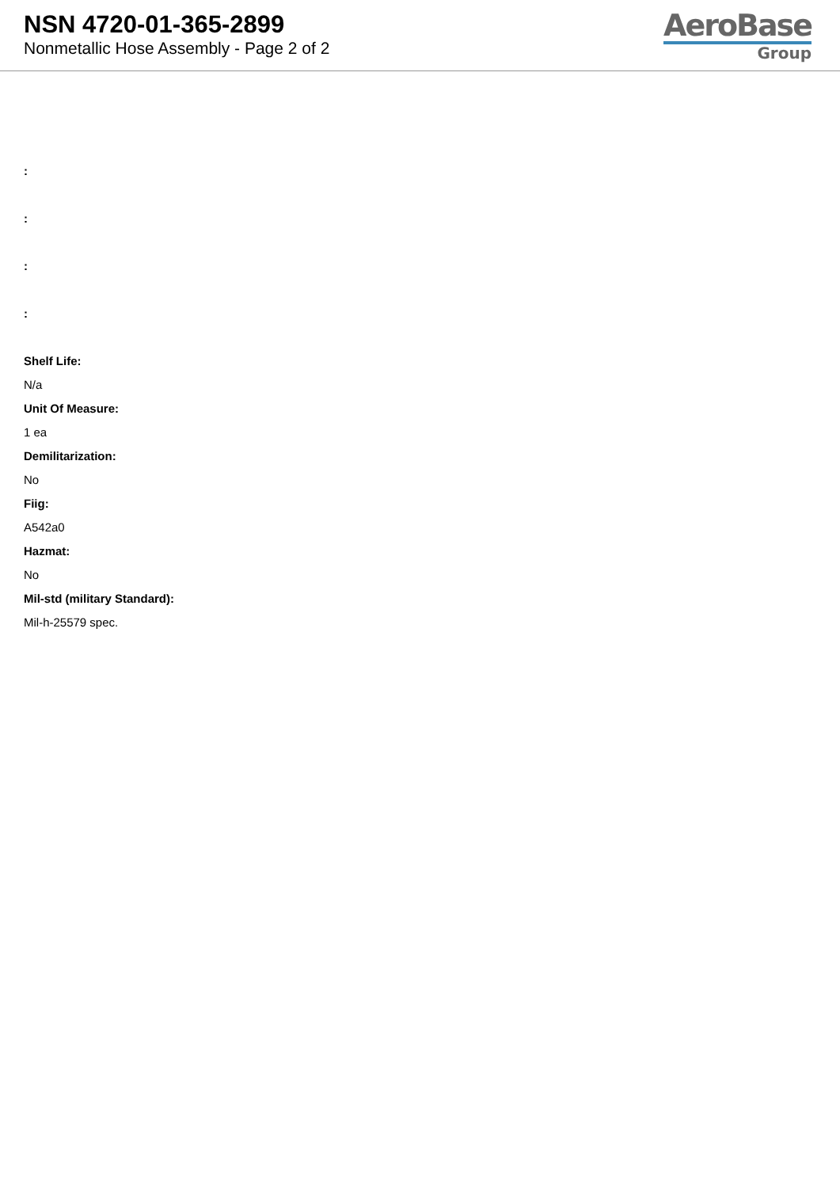NSN 4720-01-365-2899
Nonmetallic Hose Assembly - Page 2 of 2
AeroBase
Group
:
:
:
:
Shelf Life:
N/a
Unit Of Measure:
1 ea
Demilitarization:
No
Fiig:
A542a0
Hazmat:
No
Mil-std (military Standard):
Mil-h-25579 spec.